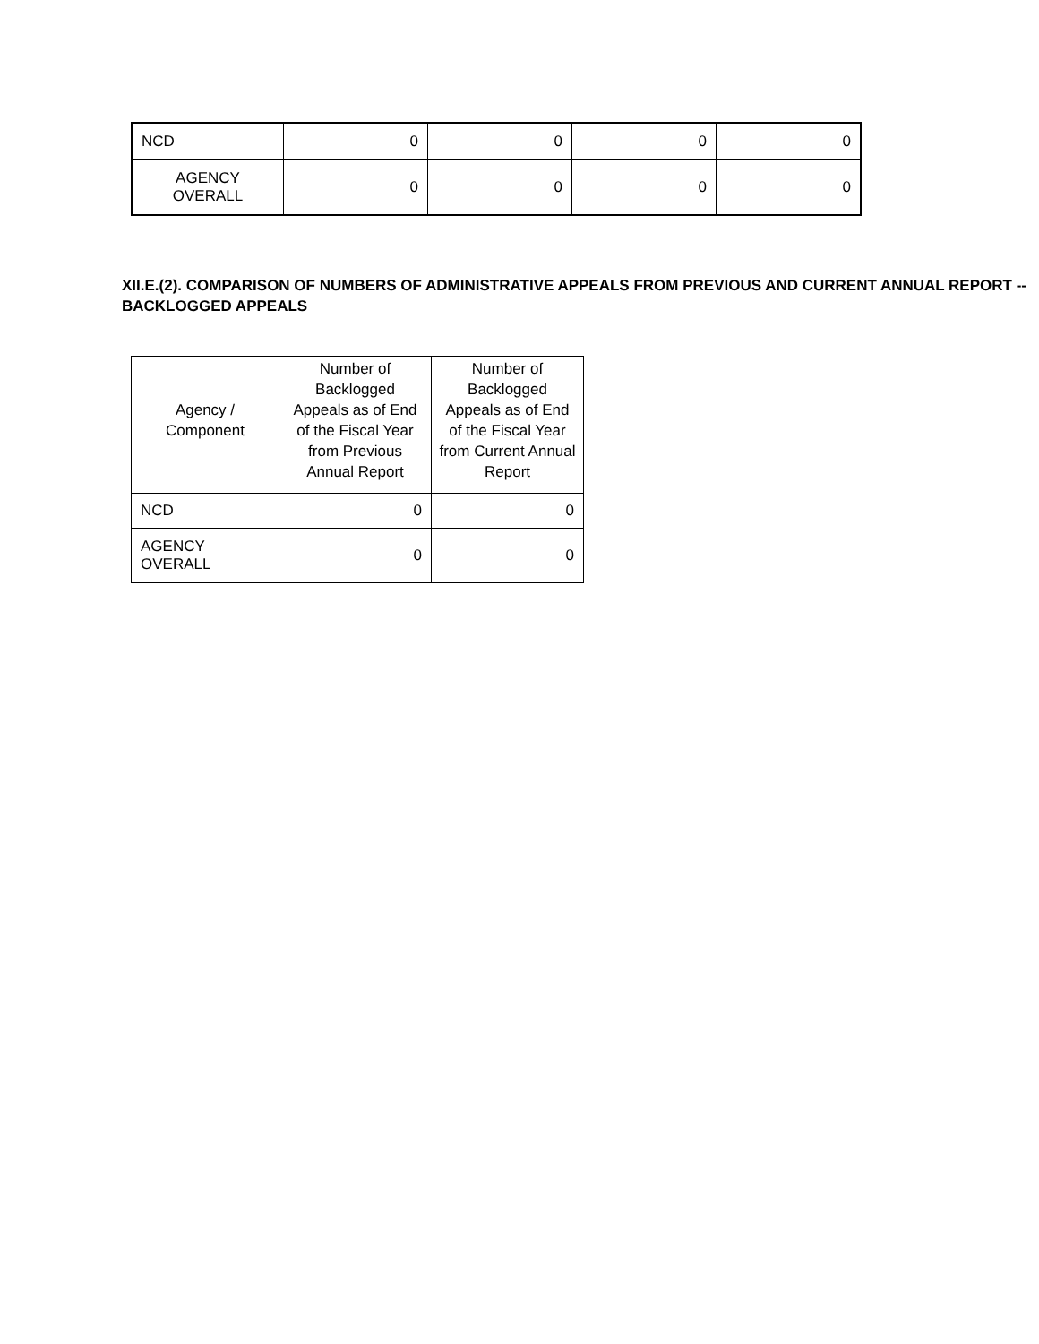| NCD | 0 | 0 | 0 | 0 |
| AGENCY OVERALL | 0 | 0 | 0 | 0 |
XII.E.(2). COMPARISON OF NUMBERS OF ADMINISTRATIVE APPEALS FROM PREVIOUS AND CURRENT ANNUAL REPORT -- BACKLOGGED APPEALS
| Agency / Component | Number of Backlogged Appeals as of End of the Fiscal Year from Previous Annual Report | Number of Backlogged Appeals as of End of the Fiscal Year from Current Annual Report |
| --- | --- | --- |
| NCD | 0 | 0 |
| AGENCY OVERALL | 0 | 0 |